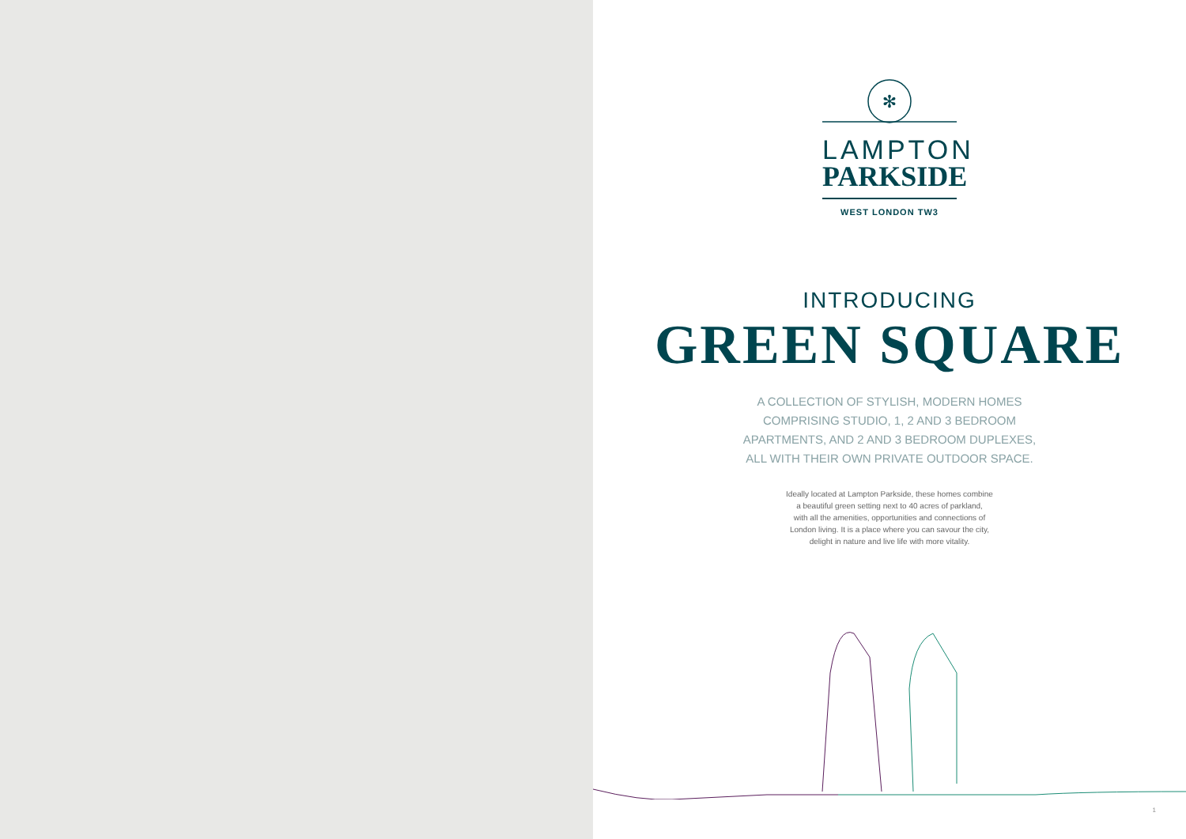✻
LAMPTON
PARKSIDE
WEST LONDON TW3
INTRODUCING
GREEN SQUARE
A COLLECTION OF STYLISH, MODERN HOMES
COMPRISING STUDIO, 1, 2 AND 3 BEDROOM
APARTMENTS, AND 2 AND 3 BEDROOM DUPLEXES,
ALL WITH THEIR OWN PRIVATE OUTDOOR SPACE.
Ideally located at Lampton Parkside, these homes combine
a beautiful green setting next to 40 acres of parkland,
with all the amenities, opportunities and connections of
London living. It is a place where you can savour the city,
delight in nature and live life with more vitality.
1